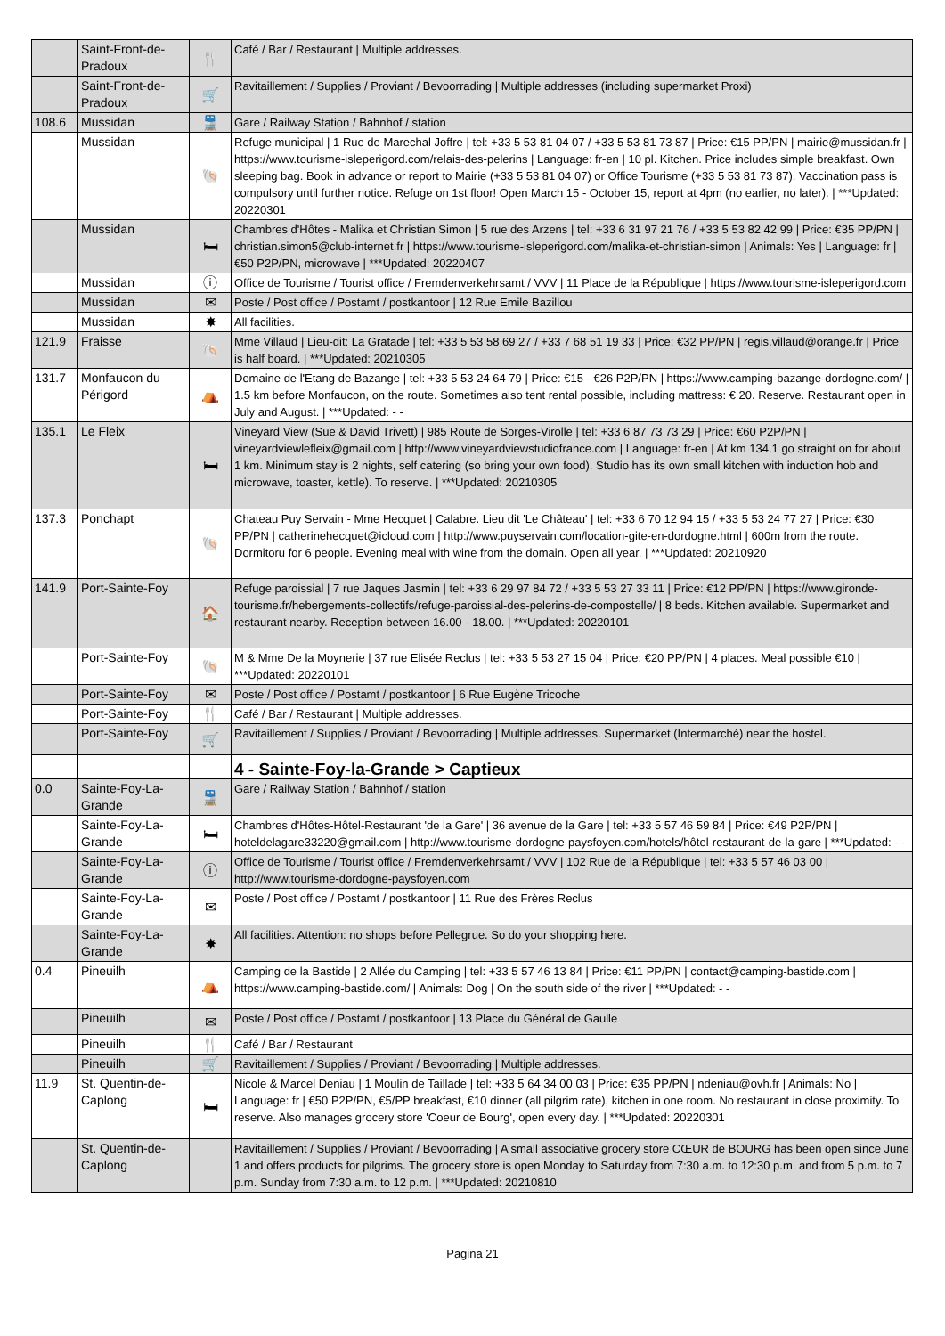| | Saint-Front-de-Pradoux | 🍴 | Café / Bar / Restaurant / Multiple addresses. |
| | Saint-Front-de-Pradoux | 🛒 | Ravitaillement / Supplies / Proviant / Bevoorrading / Multiple addresses (including supermarket Proxi) |
| 108.6 | Mussidan | 🚆 | Gare / Railway Station / Bahnhof / station |
| | Mussidan | 🐚 | Refuge municipal / 1 Rue de Marechal Joffre / tel: +33 5 53 81 04 07 / +33 5 53 81 73 87 / Price: €15 PP/PN / mairie@mussidan.fr / https://www.tourisme-isleperigord.com/relais-des-pelerins / Language: fr-en / 10 pl. Kitchen. Price includes simple breakfast. Own sleeping bag. Book in advance or report to Mairie (+33 5 53 81 04 07) or Office Tourisme (+33 5 53 81 73 87). Vaccination pass is compulsory until further notice. Refuge on 1st floor! Open March 15 - October 15, report at 4pm (no earlier, no later). / ***Updated: 20220301 |
| | Mussidan | 🛏 | Chambres d'Hôtes - Malika et Christian Simon / 5 rue des Arzens / tel: +33 6 31 97 21 76 / +33 5 53 82 42 99 / Price: €35 PP/PN / christian.simon5@club-internet.fr / https://www.tourisme-isleperigord.com/malika-et-christian-simon / Animals: Yes / Language: fr / €50 P2P/PN, microwave / ***Updated: 20220407 |
| | Mussidan | ⓘ | Office de Tourisme / Tourist office / Fremdenverkehrsamt / VVV / 11 Place de la République / https://www.tourisme-isleperigord.com |
| | Mussidan | ✉ | Poste / Post office / Postamt / postkantoor / 12 Rue Emile Bazillou |
| | Mussidan | ✸ | All facilities. |
| 121.9 | Fraisse | 🐚 | Mme Villaud / Lieu-dit: La Gratade / tel: +33 5 53 58 69 27 / +33 7 68 51 19 33 / Price: €32 PP/PN / regis.villaud@orange.fr / Price is half board. / ***Updated: 20210305 |
| 131.7 | Monfaucon du Périgord | ⛺ | Domaine de l'Etang de Bazange / tel: +33 5 53 24 64 79 / Price: €15 - €26 P2P/PN / https://www.camping-bazange-dordogne.com/ / 1.5 km before Monfaucon, on the route. Sometimes also tent rental possible, including mattress: € 20. Reserve. Restaurant open in July and August. / ***Updated: - - |
| 135.1 | Le Fleix | 🛏 | Vineyard View (Sue & David Trivett) / 985 Route de Sorges-Virolle / tel: +33 6 87 73 73 29 / Price: €60 P2P/PN / vineyardviewlefleix@gmail.com / http://www.vineyardviewstudiofrance.com / Language: fr-en / At km 134.1 go straight on for about 1 km. Minimum stay is 2 nights, self catering (so bring your own food). Studio has its own small kitchen with induction hob and microwave, toaster, kettle). To reserve. / ***Updated: 20210305 |
| 137.3 | Ponchapt | 🐚 | Chateau Puy Servain - Mme Hecquet / Calabre. Lieu dit 'Le Château' / tel: +33 6 70 12 94 15 / +33 5 53 24 77 27 / Price: €30 PP/PN / catherinehecquet@icloud.com / http://www.puyservain.com/location-gite-en-dordogne.html / 600m from the route. Dormitoru for 6 people. Evening meal with wine from the domain. Open all year. / ***Updated: 20210920 |
| 141.9 | Port-Sainte-Foy | 🏠 | Refuge paroissial / 7 rue Jaques Jasmin / tel: +33 6 29 97 84 72 / +33 5 53 27 33 11 / Price: €12 PP/PN / https://www.gironde-tourisme.fr/hebergements-collectifs/refuge-paroissial-des-pelerins-de-compostelle/ / 8 beds. Kitchen available. Supermarket and restaurant nearby. Reception between 16.00 - 18.00. / ***Updated: 20220101 |
| | Port-Sainte-Foy | 🐚 | M & Mme De la Moynerie / 37 rue Elisée Reclus / tel: +33 5 53 27 15 04 / Price: €20 PP/PN / 4 places. Meal possible €10 / ***Updated: 20220101 |
| | Port-Sainte-Foy | ✉ | Poste / Post office / Postamt / postkantoor / 6 Rue Eugène Tricoche |
| | Port-Sainte-Foy | 🍴 | Café / Bar / Restaurant / Multiple addresses. |
| | Port-Sainte-Foy | 🛒 | Ravitaillement / Supplies / Proviant / Bevoorrading / Multiple addresses. Supermarket (Intermarché) near the hostel. |
| | | | 4 - Sainte-Foy-la-Grande > Captieux |
| 0.0 | Sainte-Foy-La-Grande | 🚆 | Gare / Railway Station / Bahnhof / station |
| | Sainte-Foy-La-Grande | 🛏 | Chambres d'Hôtes-Hôtel-Restaurant 'de la Gare' / 36 avenue de la Gare / tel: +33 5 57 46 59 84 / Price: €49 P2P/PN / hoteldelagare33220@gmail.com / http://www.tourisme-dordogne-paysfoyen.com/hotels/hôtel-restaurant-de-la-gare / ***Updated: - - |
| | Sainte-Foy-La-Grande | ⓘ | Office de Tourisme / Tourist office / Fremdenverkehrsamt / VVV / 102 Rue de la République / tel: +33 5 57 46 03 00 / http://www.tourisme-dordogne-paysfoyen.com |
| | Sainte-Foy-La-Grande | ✉ | Poste / Post office / Postamt / postkantoor / 11 Rue des Frères Reclus |
| | Sainte-Foy-La-Grande | ✸ | All facilities. Attention: no shops before Pellegrue. So do your shopping here. |
| 0.4 | Pineuilh | ⛺ | Camping de la Bastide / 2 Allée du Camping / tel: +33 5 57 46 13 84 / Price: €11 PP/PN / contact@camping-bastide.com / https://www.camping-bastide.com/ / Animals: Dog / On the south side of the river / ***Updated: - - |
| | Pineuilh | ✉ | Poste / Post office / Postamt / postkantoor / 13 Place du Général de Gaulle |
| | Pineuilh | 🍴 | Café / Bar / Restaurant |
| | Pineuilh | 🛒 | Ravitaillement / Supplies / Proviant / Bevoorrading / Multiple addresses. |
| 11.9 | St. Quentin-de-Caplong | 🛏 | Nicole & Marcel Deniau / 1 Moulin de Taillade / tel: +33 5 64 34 00 03 / Price: €35 PP/PN / ndeniau@ovh.fr / Animals: No / Language: fr / €50 P2P/PN, €5/PP breakfast, €10 dinner (all pilgrim rate), kitchen in one room. No restaurant in close proximity. To reserve. Also manages grocery store 'Coeur de Bourg', open every day. / ***Updated: 20220301 |
| | St. Quentin-de-Caplong | | Ravitaillement / Supplies / Proviant / Bevoorrading / A small associative grocery store CŒUR de BOURG has been open since June 1 and offers products for pilgrims. The grocery store is open Monday to Saturday from 7:30 a.m. to 12:30 p.m. and from 5 p.m. to 7 p.m. Sunday from 7:30 a.m. to 12 p.m. / ***Updated: 20210810 |
Pagina 21